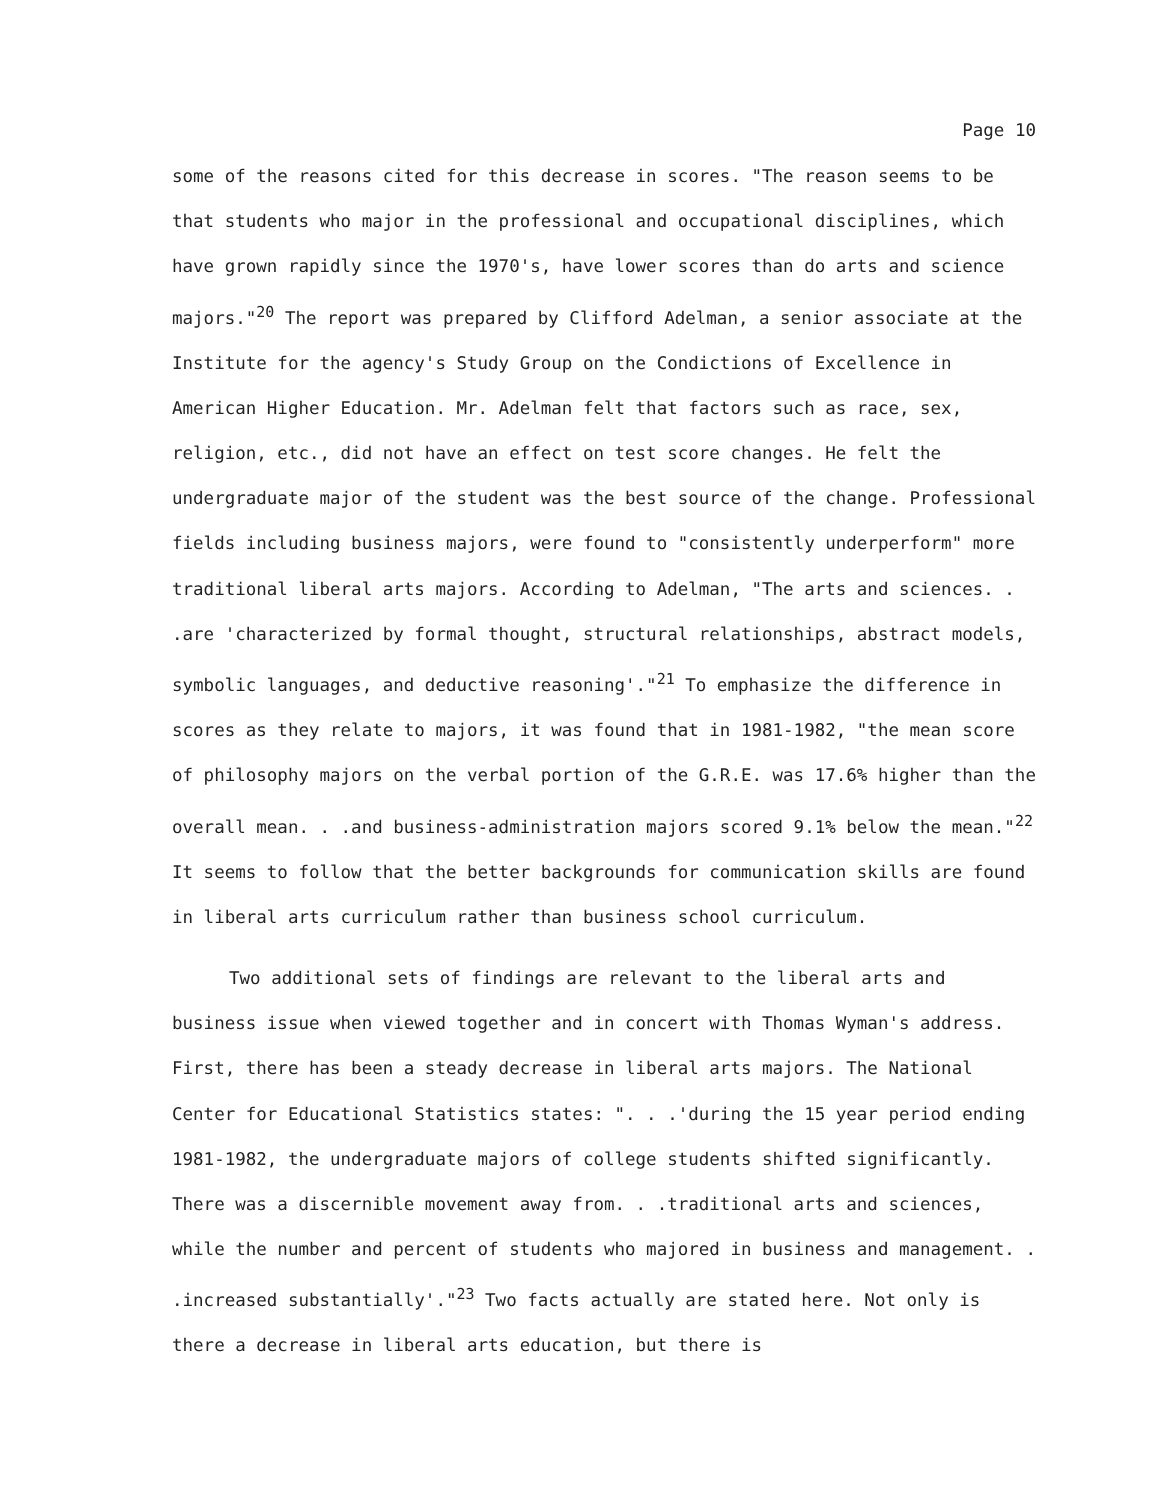Page 10
some of the reasons cited for this decrease in scores. "The reason seems to be that students who major in the professional and occupational disciplines, which have grown rapidly since the 1970's, have lower scores than do arts and science majors."<sup>20</sup> The report was prepared by Clifford Adelman, a senior associate at the Institute for the agency's Study Group on the Condictions of Excellence in American Higher Education. Mr. Adelman felt that factors such as race, sex, religion, etc., did not have an effect on test score changes. He felt the undergraduate major of the student was the best source of the change. Professional fields including business majors, were found to "consistently underperform" more traditional liberal arts majors. According to Adelman, "The arts and sciences. . .are 'characterized by formal thought, structural relationships, abstract models, symbolic languages, and deductive reasoning'."<sup>21</sup> To emphasize the difference in scores as they relate to majors, it was found that in 1981-1982, "the mean score of philosophy majors on the verbal portion of the G.R.E. was 17.6% higher than the overall mean. . .and business-administration majors scored 9.1% below the mean."<sup>22</sup> It seems to follow that the better backgrounds for communication skills are found in liberal arts curriculum rather than business school curriculum.
Two additional sets of findings are relevant to the liberal arts and business issue when viewed together and in concert with Thomas Wyman's address. First, there has been a steady decrease in liberal arts majors. The National Center for Educational Statistics states: ". . .'during the 15 year period ending 1981-1982, the undergraduate majors of college students shifted significantly. There was a discernible movement away from. . .traditional arts and sciences, while the number and percent of students who majored in business and management. . .increased substantially'."<sup>23</sup> Two facts actually are stated here. Not only is there a decrease in liberal arts education, but there is